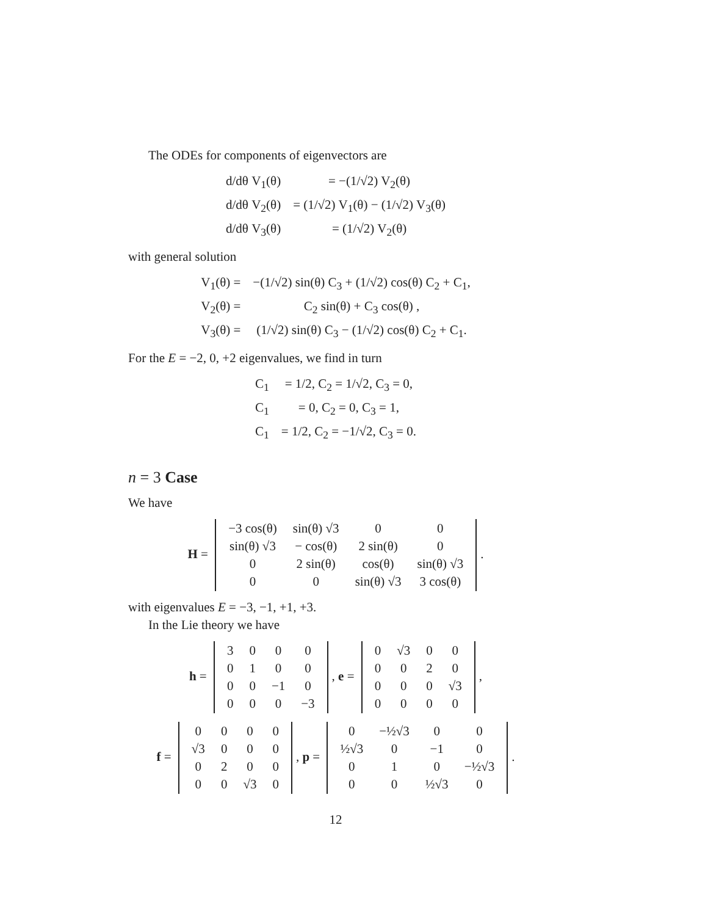The ODEs for components of eigenvectors are
| d/dθ V<sub>1</sub>(θ) | = −(1/√2) V<sub>2</sub>(θ) |
| d/dθ V<sub>2</sub>(θ) | = (1/√2) V<sub>1</sub>(θ) − (1/√2) V<sub>3</sub>(θ) |
| d/dθ V<sub>3</sub>(θ) | = (1/√2) V<sub>2</sub>(θ) |
with general solution
| V<sub>1</sub>(θ) = | −(1/√2) sin(θ) C<sub>3</sub> + (1/√2) cos(θ) C<sub>2</sub> + C<sub>1</sub>, |
| V<sub>2</sub>(θ) = | C<sub>2</sub> sin(θ) + C<sub>3</sub> cos(θ) , |
| V<sub>3</sub>(θ) = | (1/√2) sin(θ) C<sub>3</sub> − (1/√2) cos(θ) C<sub>2</sub> + C<sub>1</sub>. |
For the E = −2, 0, +2 eigenvalues, we find in turn
| C<sub>1</sub> | = 1/2, C<sub>2</sub> = 1/√2, C<sub>3</sub> = 0, |
| C<sub>1</sub> | = 0, C<sub>2</sub> = 0, C<sub>3</sub> = 1, |
| C<sub>1</sub> | = 1/2, C<sub>2</sub> = −1/√2, C<sub>3</sub> = 0. |
n = 3 Case
We have
H =
| −3 cos(θ) | sin(θ) √3 | 0 | 0 |
| sin(θ) √3 | − cos(θ) | 2 sin(θ) | 0 |
| 0 | 2 sin(θ) | cos(θ) | sin(θ) √3 |
| 0 | 0 | sin(θ) √3 | 3 cos(θ) |
.
with eigenvalues E = −3, −1, +1, +3.
In the Lie theory we have
h =
| 3 | 0 | 0 | 0 |
| 0 | 1 | 0 | 0 |
| 0 | 0 | −1 | 0 |
| 0 | 0 | 0 | −3 |
, e =
| 0 | √3 | 0 | 0 |
| 0 | 0 | 2 | 0 |
| 0 | 0 | 0 | √3 |
| 0 | 0 | 0 | 0 |
,
f =
| 0 | 0 | 0 | 0 |
| √3 | 0 | 0 | 0 |
| 0 | 2 | 0 | 0 |
| 0 | 0 | √3 | 0 |
, p =
| 0 | −½√3 | 0 | 0 |
| ½√3 | 0 | −1 | 0 |
| 0 | 1 | 0 | −½√3 |
| 0 | 0 | ½√3 | 0 |
.
12